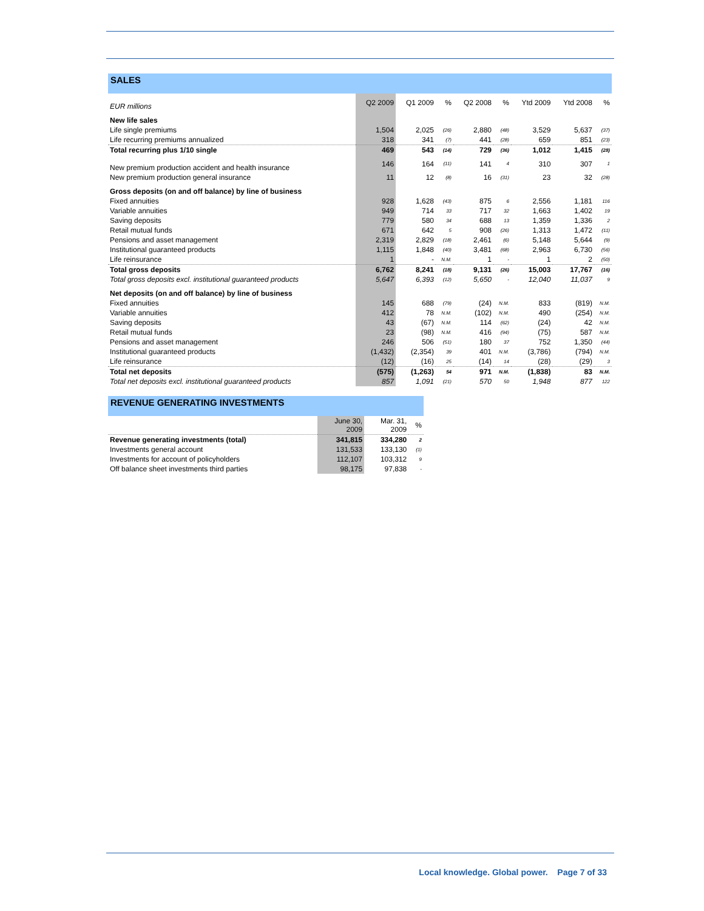SALES
| EUR millions | Q2 2009 | Q1 2009 | % | Q2 2008 | % | Ytd 2009 | Ytd 2008 | % |
| --- | --- | --- | --- | --- | --- | --- | --- | --- |
| New life sales | | | | | | | | |
| Life single premiums | 1,504 | 2,025 | (26) | 2,880 | (48) | 3,529 | 5,637 | (37) |
| Life recurring premiums annualized | 318 | 341 | (7) | 441 | (28) | 659 | 851 | (23) |
| Total recurring plus 1/10 single | 469 | 543 | (14) | 729 | (36) | 1,012 | 1,415 | (28) |
| New premium production accident and health insurance | 146 | 164 | (11) | 141 | 4 | 310 | 307 | 1 |
| New premium production general insurance | 11 | 12 | (8) | 16 | (31) | 23 | 32 | (28) |
| Gross deposits (on and off balance) by line of business | | | | | | | | |
| Fixed annuities | 928 | 1,628 | (43) | 875 | 6 | 2,556 | 1,181 | 116 |
| Variable annuities | 949 | 714 | 33 | 717 | 32 | 1,663 | 1,402 | 19 |
| Saving deposits | 779 | 580 | 34 | 688 | 13 | 1,359 | 1,336 | 2 |
| Retail mutual funds | 671 | 642 | 5 | 908 | (26) | 1,313 | 1,472 | (11) |
| Pensions and asset management | 2,319 | 2,829 | (18) | 2,461 | (6) | 5,148 | 5,644 | (9) |
| Institutional guaranteed products | 1,115 | 1,848 | (40) | 3,481 | (68) | 2,963 | 6,730 | (56) |
| Life reinsurance | 1 | - | N.M. | 1 | - | 1 | 2 | (50) |
| Total gross deposits | 6,762 | 8,241 | (18) | 9,131 | (26) | 15,003 | 17,767 | (16) |
| Total gross deposits excl. institutional guaranteed products | 5,647 | 6,393 | (12) | 5,650 | - | 12,040 | 11,037 | 9 |
| Net deposits (on and off balance) by line of business | | | | | | | | |
| Fixed annuities | 145 | 688 | (79) | (24) | N.M. | 833 | (819) | N.M. |
| Variable annuities | 412 | 78 | N.M. | (102) | N.M. | 490 | (254) | N.M. |
| Saving deposits | 43 | (67) | N.M. | 114 | (62) | (24) | 42 | N.M. |
| Retail mutual funds | 23 | (98) | N.M. | 416 | (94) | (75) | 587 | N.M. |
| Pensions and asset management | 246 | 506 | (51) | 180 | 37 | 752 | 1,350 | (44) |
| Institutional guaranteed products | (1,432) | (2,354) | 39 | 401 | N.M. | (3,786) | (794) | N.M. |
| Life reinsurance | (12) | (16) | 25 | (14) | 14 | (28) | (29) | 3 |
| Total net deposits | (575) | (1,263) | 54 | 971 | N.M. | (1,838) | 83 | N.M. |
| Total net deposits excl. institutional guaranteed products | 857 | 1,091 | (21) | 570 | 50 | 1,948 | 877 | 122 |
REVENUE GENERATING INVESTMENTS
| | June 30, 2009 | Mar. 31, 2009 | % |
| --- | --- | --- | --- |
| Revenue generating investments (total) | 341,815 | 334,280 | 2 |
| Investments general account | 131,533 | 133,130 | (1) |
| Investments for account of policyholders | 112,107 | 103,312 | 9 |
| Off balance sheet investments third parties | 98,175 | 97,838 | - |
Local knowledge. Global power. Page 7 of 33